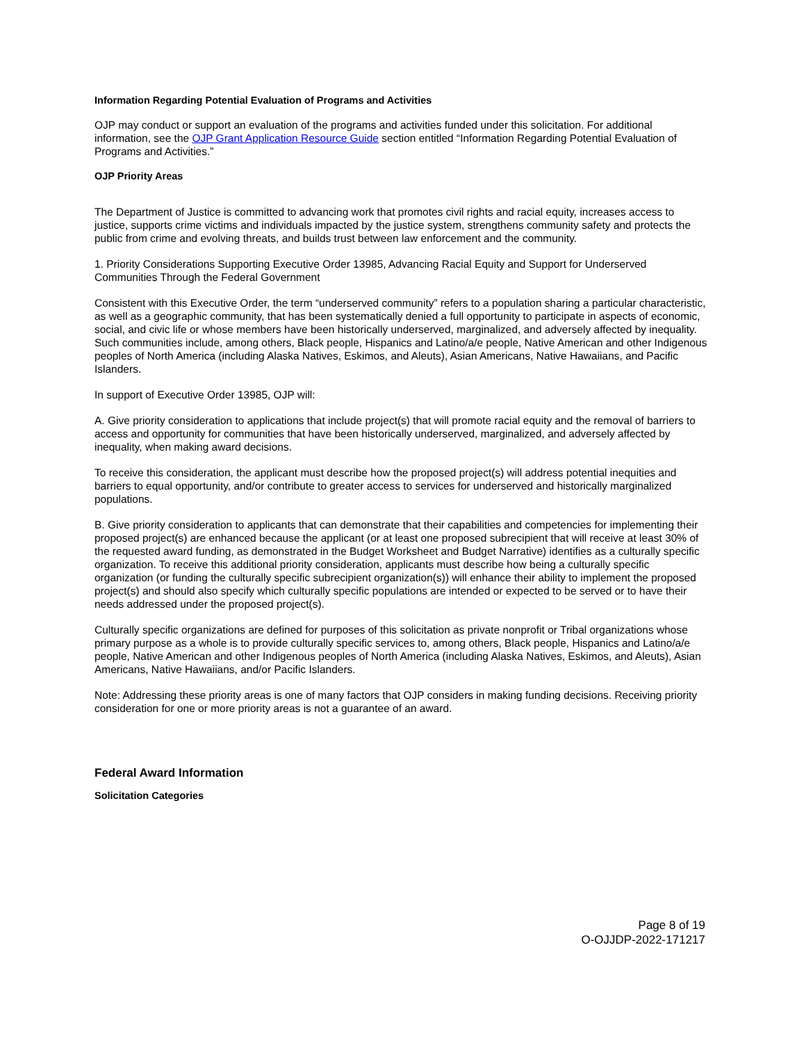Information Regarding Potential Evaluation of Programs and Activities
OJP may conduct or support an evaluation of the programs and activities funded under this solicitation. For additional information, see the OJP Grant Application Resource Guide section entitled “Information Regarding Potential Evaluation of Programs and Activities.”
OJP Priority Areas
The Department of Justice is committed to advancing work that promotes civil rights and racial equity, increases access to justice, supports crime victims and individuals impacted by the justice system, strengthens community safety and protects the public from crime and evolving threats, and builds trust between law enforcement and the community.
1. Priority Considerations Supporting Executive Order 13985, Advancing Racial Equity and Support for Underserved Communities Through the Federal Government
Consistent with this Executive Order, the term “underserved community” refers to a population sharing a particular characteristic, as well as a geographic community, that has been systematically denied a full opportunity to participate in aspects of economic, social, and civic life or whose members have been historically underserved, marginalized, and adversely affected by inequality. Such communities include, among others, Black people, Hispanics and Latino/a/e people, Native American and other Indigenous peoples of North America (including Alaska Natives, Eskimos, and Aleuts), Asian Americans, Native Hawaiians, and Pacific Islanders.
In support of Executive Order 13985, OJP will:
A. Give priority consideration to applications that include project(s) that will promote racial equity and the removal of barriers to access and opportunity for communities that have been historically underserved, marginalized, and adversely affected by inequality, when making award decisions.
To receive this consideration, the applicant must describe how the proposed project(s) will address potential inequities and barriers to equal opportunity, and/or contribute to greater access to services for underserved and historically marginalized populations.
B. Give priority consideration to applicants that can demonstrate that their capabilities and competencies for implementing their proposed project(s) are enhanced because the applicant (or at least one proposed subrecipient that will receive at least 30% of the requested award funding, as demonstrated in the Budget Worksheet and Budget Narrative) identifies as a culturally specific organization. To receive this additional priority consideration, applicants must describe how being a culturally specific organization (or funding the culturally specific subrecipient organization(s)) will enhance their ability to implement the proposed project(s) and should also specify which culturally specific populations are intended or expected to be served or to have their needs addressed under the proposed project(s).
Culturally specific organizations are defined for purposes of this solicitation as private nonprofit or Tribal organizations whose primary purpose as a whole is to provide culturally specific services to, among others, Black people, Hispanics and Latino/a/e people, Native American and other Indigenous peoples of North America (including Alaska Natives, Eskimos, and Aleuts), Asian Americans, Native Hawaiians, and/or Pacific Islanders.
Note: Addressing these priority areas is one of many factors that OJP considers in making funding decisions. Receiving priority consideration for one or more priority areas is not a guarantee of an award.
Federal Award Information
Solicitation Categories
Page 8 of 19
O-OJJDP-2022-171217